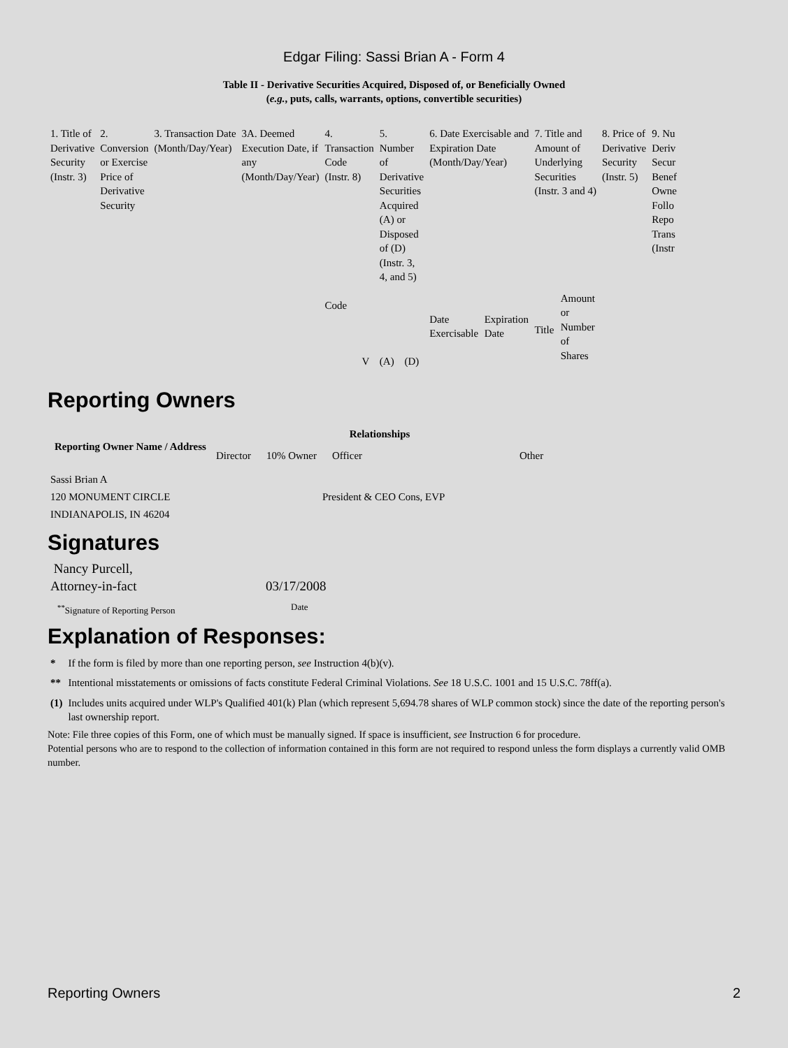Edgar Filing: Sassi Brian A - Form 4
Table II - Derivative Securities Acquired, Disposed of, or Beneficially Owned
(e.g., puts, calls, warrants, options, convertible securities)
| 1. Title of Derivative Security (Instr. 3) | 2. Conversion or Exercise Price of Derivative Security | 3. Transaction Date (Month/Day/Year) | 3A. Deemed Execution Date, if any (Month/Day/Year) | 4. Transaction Code (Instr. 8) | | 5. Number of Derivative Securities Acquired (A) or Disposed of (D) (Instr. 3, 4, and 5) | | 6. Date Exercisable and Expiration Date (Month/Day/Year) | | 7. Title and Amount of Underlying Securities (Instr. 3 and 4) | | 8. Price of Derivative Security (Instr. 5) | 9. Nu Deriv Secur Benef Owne Follo Repo Trans (Instr |
| --- | --- | --- | --- | --- | --- | --- | --- | --- | --- | --- | --- | --- | --- |
| | | | | Code | V | (A) | (D) | Date Exercisable | Expiration Date | Title | Amount or Number of Shares | | |
Reporting Owners
| Reporting Owner Name / Address | Relationships | | | |
| --- | --- | --- | --- | --- |
| | Director | 10% Owner | Officer | Other |
| Sassi Brian A 120 MONUMENT CIRCLE INDIANAPOLIS, IN 46204 | | | President & CEO Cons, EVP | |
Signatures
| Nancy Purcell, Attorney-in-fact | 03/17/2008 |
| <sup>**</sup> Signature of Reporting Person | Date |
Explanation of Responses:
| * | If the form is filed by more than one reporting person, see Instruction 4(b)(v). |
| ** | Intentional misstatements or omissions of facts constitute Federal Criminal Violations. See 18 U.S.C. 1001 and 15 U.S.C. 78ff(a). |
| (1) | Includes units acquired under WLP's Qualified 401(k) Plan (which represent 5,694.78 shares of WLP common stock) since the date of the reporting person's last ownership report. |
Note: File three copies of this Form, one of which must be manually signed. If space is insufficient, see Instruction 6 for procedure.
Potential persons who are to respond to the collection of information contained in this form are not required to respond unless the form displays a currently valid OMB number.
Reporting Owners 2